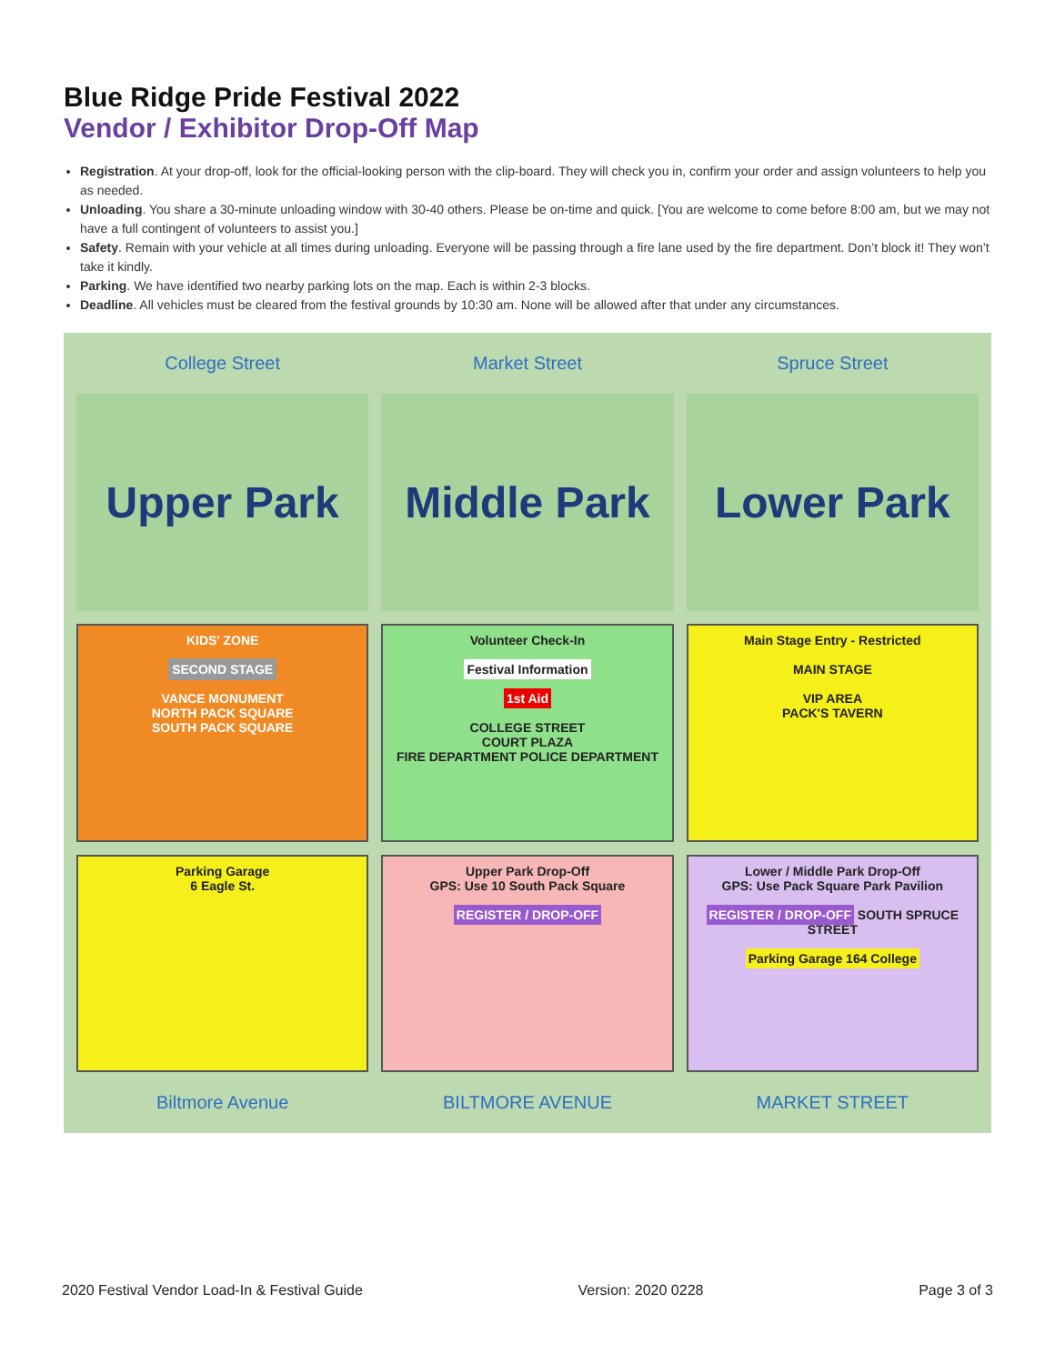Blue Ridge Pride Festival 2022
Vendor / Exhibitor Drop-Off Map
Registration. At your drop-off, look for the official-looking person with the clip-board. They will check you in, confirm your order and assign volunteers to help you as needed.
Unloading. You share a 30-minute unloading window with 30-40 others. Please be on-time and quick. [You are welcome to come before 8:00 am, but we may not have a full contingent of volunteers to assist you.]
Safety. Remain with your vehicle at all times during unloading. Everyone will be passing through a fire lane used by the fire department. Don’t block it! They won’t take it kindly.
Parking. We have identified two nearby parking lots on the map. Each is within 2-3 blocks.
Deadline. All vehicles must be cleared from the festival grounds by 10:30 am. None will be allowed after that under any circumstances.
College Street
Market Street
Spruce Street
Upper Park
Middle Park
Lower Park
KIDS' ZONE
SECOND STAGE
VANCE MONUMENT
NORTH PACK SQUARE
SOUTH PACK SQUARE
Volunteer Check-In
Festival Information
1st Aid
COLLEGE STREET
COURT PLAZA
FIRE DEPARTMENT POLICE DEPARTMENT
Main Stage Entry - Restricted
MAIN STAGE
VIP AREA
PACK'S TAVERN
Parking Garage
6 Eagle St.
Upper Park Drop-Off
GPS: Use 10 South Pack Square
REGISTER / DROP-OFF
Lower / Middle Park Drop-Off
GPS: Use Pack Square Park Pavilion
REGISTER / DROP-OFF SOUTH SPRUCE STREET
Parking Garage 164 College
Biltmore Avenue
BILTMORE AVENUE
MARKET STREET
2020 Festival Vendor Load-In & Festival Guide Version: 2020 0228 Page 3 of 3